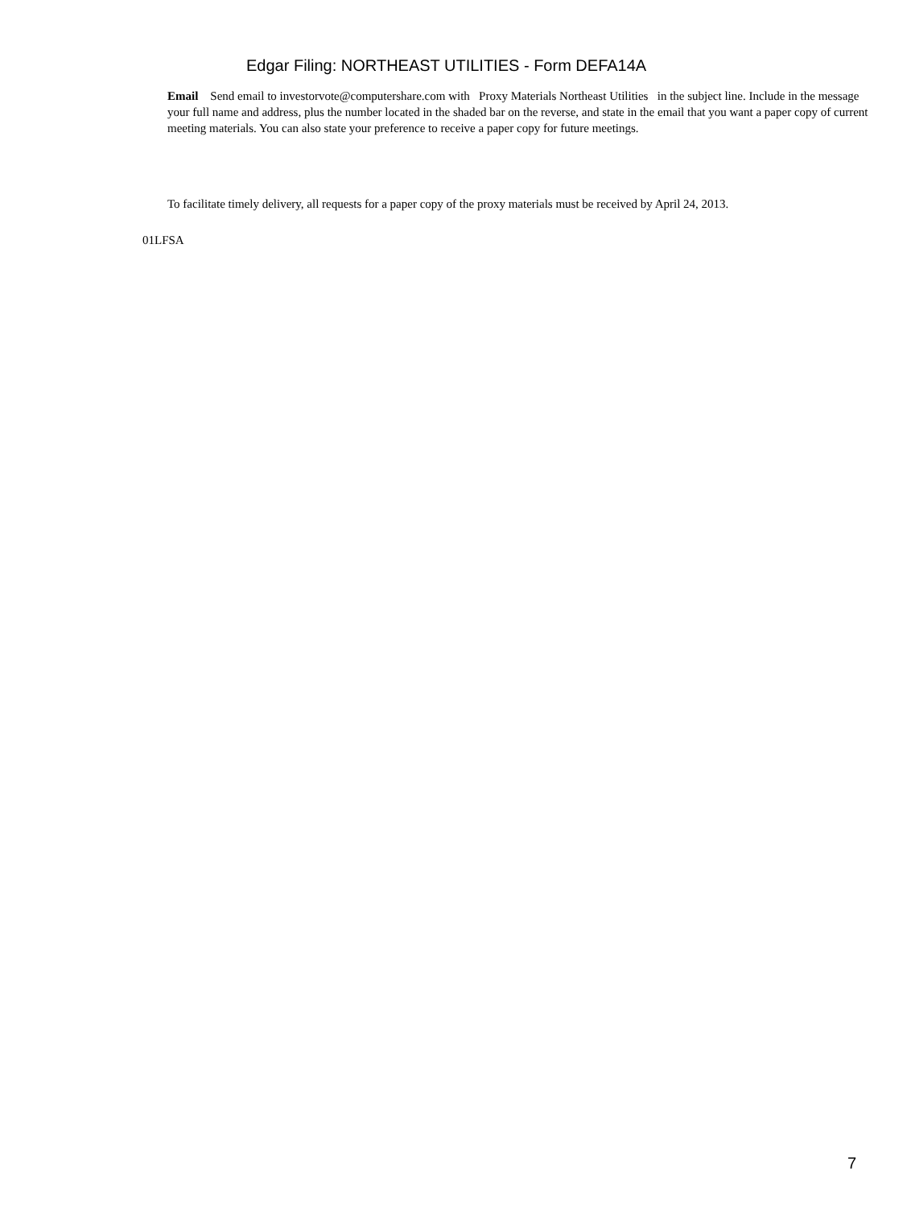Edgar Filing: NORTHEAST UTILITIES - Form DEFA14A
Email Send email to investorvote@computershare.com with Proxy Materials Northeast Utilities in the subject line. Include in the message your full name and address, plus the number located in the shaded bar on the reverse, and state in the email that you want a paper copy of current meeting materials. You can also state your preference to receive a paper copy for future meetings.
To facilitate timely delivery, all requests for a paper copy of the proxy materials must be received by April 24, 2013.
01LFSA
7